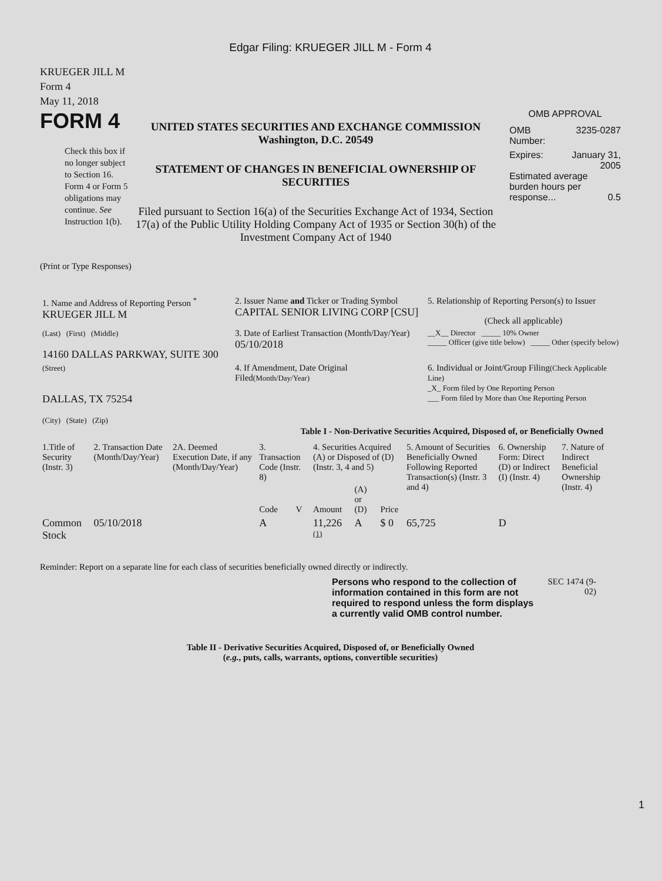Edgar Filing: KRUEGER JILL M - Form 4
KRUEGER JILL M
Form 4
May 11, 2018
FORM 4
Check this box if no longer subject to Section 16. Form 4 or Form 5 obligations may continue. See Instruction 1(b).
UNITED STATES SECURITIES AND EXCHANGE COMMISSION
Washington, D.C. 20549
STATEMENT OF CHANGES IN BENEFICIAL OWNERSHIP OF SECURITIES
Filed pursuant to Section 16(a) of the Securities Exchange Act of 1934, Section 17(a) of the Public Utility Holding Company Act of 1935 or Section 30(h) of the Investment Company Act of 1940
OMB APPROVAL
OMB
Number: 3235-0287
Expires: January 31,
2005
Estimated average burden hours per response... 0.5
(Print or Type Responses)
| 1. Name and Address of Reporting Person <sup>*</sup> KRUEGER JILL M | 2. Issuer Name and Ticker or Trading Symbol CAPITAL SENIOR LIVING CORP [CSU] | 5. Relationship of Reporting Person(s) to Issuer (Check all applicable) |
| (Last) (First) (Middle) 14160 DALLAS PARKWAY, SUITE 300 | 3. Date of Earliest Transaction (Month/Day/Year) 05/10/2018 | __X__ Director _____ 10% Owner _____ Officer (give title below) _____ Other (specify below) |
| (Street) DALLAS, TX 75254 (City) (State) (Zip) | 4. If Amendment, Date Original Filed (Month/Day/Year) | 6. Individual or Joint/Group Filing (Check Applicable Line) _X_ Form filed by One Reporting Person ___ Form filed by More than One Reporting Person |
Table I - Non-Derivative Securities Acquired, Disposed of, or Beneficially Owned
| 1.Title of Security (Instr. 3) | 2. Transaction Date (Month/Day/Year) | 2A. Deemed Execution Date, if any (Month/Day/Year) | 3. Transaction Code (Instr. 8) | | 4. Securities Acquired (A) or Disposed of (D) (Instr. 3, 4 and 5) | | | 5. Amount of Securities Beneficially Owned Following Reported Transaction(s) (Instr. 3 and 4) | 6. Ownership Form: Direct (D) or Indirect (I) (Instr. 4) | 7. Nature of Indirect Beneficial Ownership (Instr. 4) |
| --- | --- | --- | --- | --- | --- | --- | --- | --- | --- | --- |
| | | | Code | V | Amount | (A) or (D) | Price | | | |
| Common Stock | 05/10/2018 | | A | | 11,226 <sup>(1)</sup> | A | $ 0 | 65,725 | D | |
Reminder: Report on a separate line for each class of securities beneficially owned directly or indirectly.
Persons who respond to the collection of information contained in this form are not required to respond unless the form displays a currently valid OMB control number.
SEC 1474 (9-02)
Table II - Derivative Securities Acquired, Disposed of, or Beneficially Owned
(e.g., puts, calls, warrants, options, convertible securities)
1